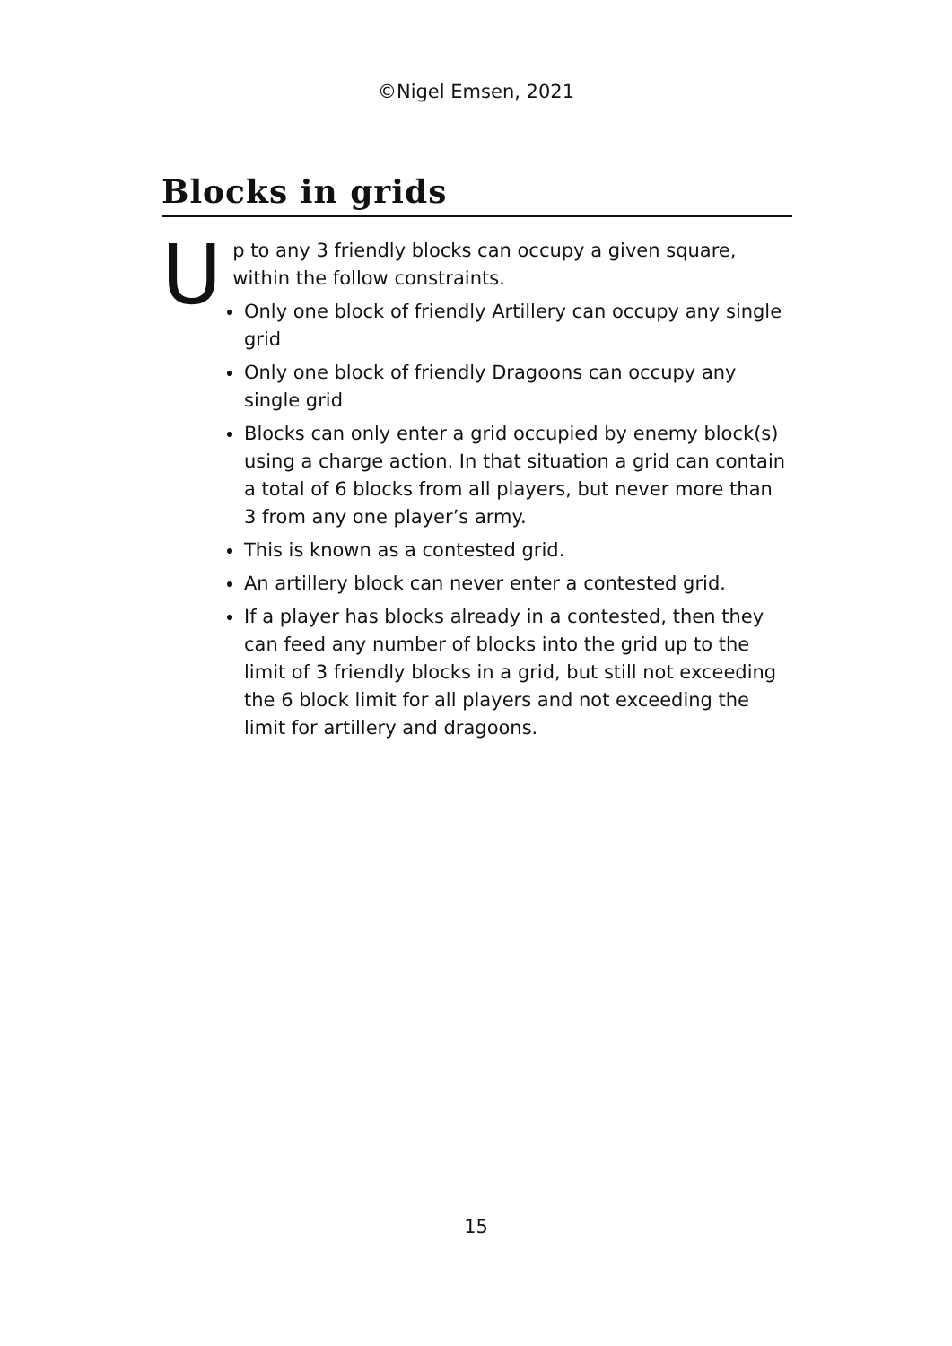©Nigel Emsen, 2021
Blocks in grids
Up to any 3 friendly blocks can occupy a given square, within the follow constraints.
Only one block of friendly Artillery can occupy any single grid
Only one block of friendly Dragoons can occupy any single grid
Blocks can only enter a grid occupied by enemy block(s) using a charge action. In that situation a grid can contain a total of 6 blocks from all players, but never more than 3 from any one player’s army.
This is known as a contested grid.
An artillery block can never enter a contested grid.
If a player has blocks already in a contested, then they can feed any number of blocks into the grid up to the limit of 3 friendly blocks in a grid, but still not exceeding the 6 block limit for all players and not exceeding the limit for artillery and dragoons.
15